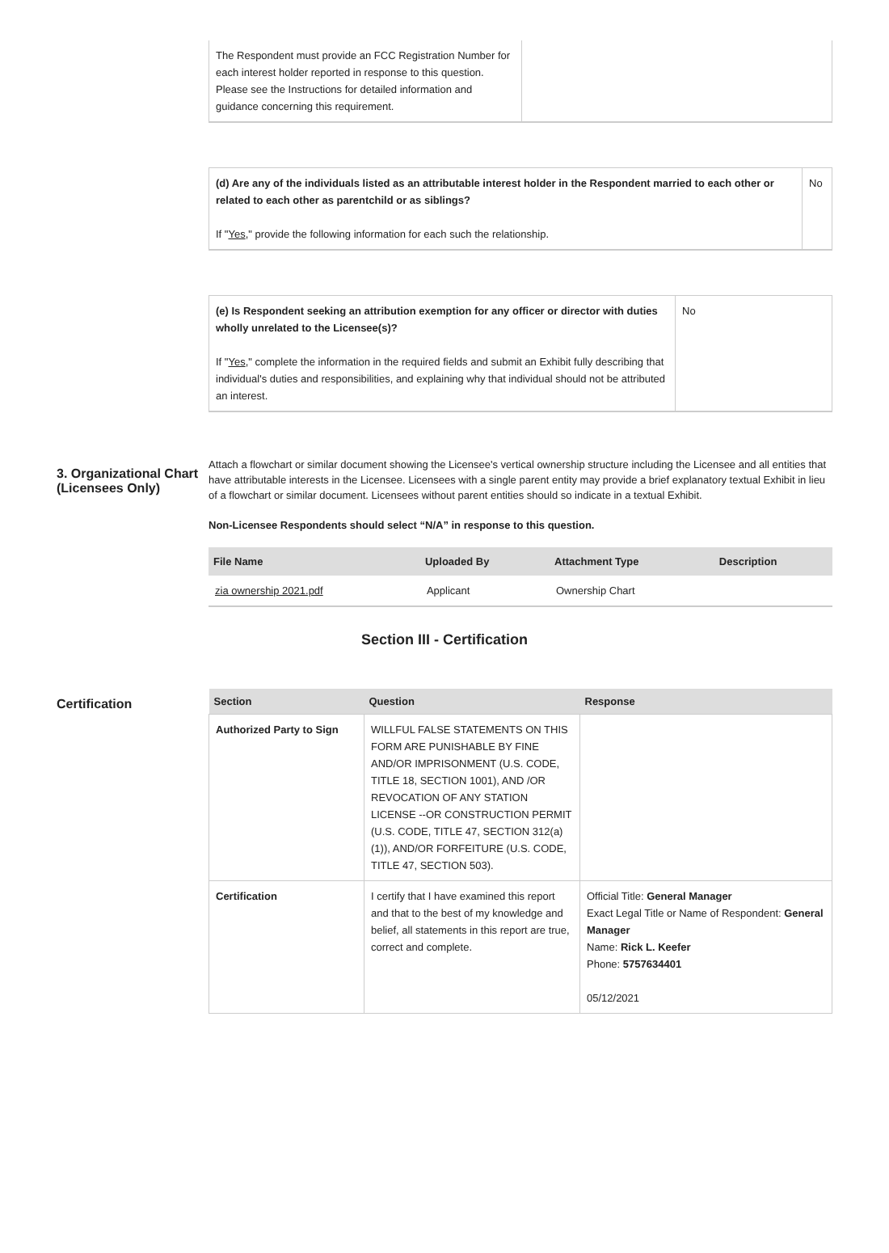| The Respondent must provide an FCC Registration Number for each interest holder reported in response to this question. Please see the Instructions for detailed information and guidance concerning this requirement. | |
| (d) Are any of the individuals listed as an attributable interest holder in the Respondent married to each other or related to each other as parentchild or as siblings? If " Yes ," provide the following information for each such the relationship. | No |
| (e) Is Respondent seeking an attribution exemption for any officer or director with duties wholly unrelated to the Licensee(s)? If " Yes ," complete the information in the required fields and submit an Exhibit fully describing that individual's duties and responsibilities, and explaining why that individual should not be attributed an interest. | No |
3. Organizational Chart (Licensees Only)
Attach a flowchart or similar document showing the Licensee's vertical ownership structure including the Licensee and all entities that have attributable interests in the Licensee. Licensees with a single parent entity may provide a brief explanatory textual Exhibit in lieu of a flowchart or similar document. Licensees without parent entities should so indicate in a textual Exhibit.
Non-Licensee Respondents should select “N/A” in response to this question.
| File Name | Uploaded By | Attachment Type | Description |
| --- | --- | --- | --- |
| zia ownership 2021.pdf | Applicant | Ownership Chart | |
Section III - Certification
Certification
| Section | Question | Response |
| --- | --- | --- |
| Authorized Party to Sign | WILLFUL FALSE STATEMENTS ON THIS FORM ARE PUNISHABLE BY FINE AND/OR IMPRISONMENT (U.S. CODE, TITLE 18, SECTION 1001), AND /OR REVOCATION OF ANY STATION LICENSE --OR CONSTRUCTION PERMIT (U.S. CODE, TITLE 47, SECTION 312(a)(1)), AND/OR FORFEITURE (U.S. CODE, TITLE 47, SECTION 503). | |
| Certification | I certify that I have examined this report and that to the best of my knowledge and belief, all statements in this report are true, correct and complete. | Official Title: General Manager Exact Legal Title or Name of Respondent: General Manager Name: Rick L. Keefer Phone: 5757634401 05/12/2021 |